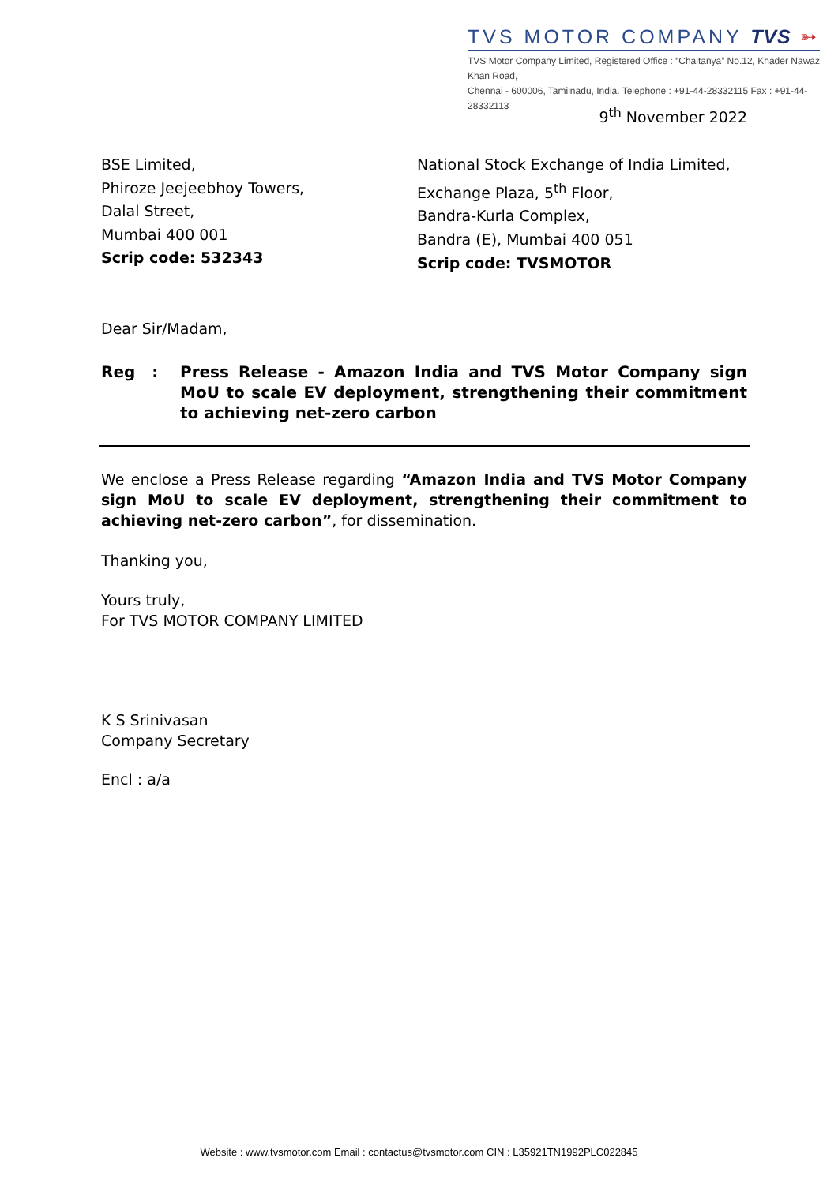TVS MOTOR COMPANY TVS ➳
TVS Motor Company Limited, Registered Office : “Chaitanya” No.12, Khader Nawaz Khan Road,
Chennai - 600006, Tamilnadu, India. Telephone : +91-44-28332115 Fax : +91-44-28332113
9<sup>th</sup> November 2022
BSE Limited,
Phiroze Jeejeebhoy Towers,
Dalal Street,
Mumbai 400 001
Scrip code: 532343
National Stock Exchange of India Limited,
Exchange Plaza, 5<sup>th</sup> Floor,
Bandra-Kurla Complex,
Bandra (E), Mumbai 400 051
Scrip code: TVSMOTOR
Dear Sir/Madam,
Reg : Press Release - Amazon India and TVS Motor Company sign MoU to scale EV deployment, strengthening their commitment to achieving net-zero carbon
We enclose a Press Release regarding “Amazon India and TVS Motor Company sign MoU to scale EV deployment, strengthening their commitment to achieving net-zero carbon”, for dissemination.
Thanking you,
Yours truly,
For TVS MOTOR COMPANY LIMITED
K S Srinivasan
Company Secretary
Encl : a/a
Website : www.tvsmotor.com Email : contactus@tvsmotor.com CIN : L35921TN1992PLC022845